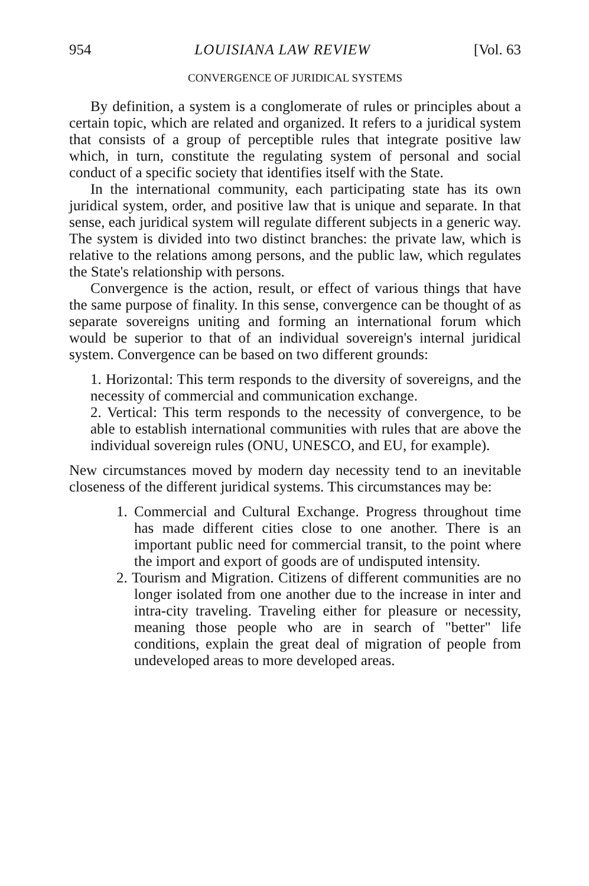954 LOUISIANA LAW REVIEW [Vol. 63
CONVERGENCE OF JURIDICAL SYSTEMS
By definition, a system is a conglomerate of rules or principles about a certain topic, which are related and organized. It refers to a juridical system that consists of a group of perceptible rules that integrate positive law which, in turn, constitute the regulating system of personal and social conduct of a specific society that identifies itself with the State.
In the international community, each participating state has its own juridical system, order, and positive law that is unique and separate. In that sense, each juridical system will regulate different subjects in a generic way. The system is divided into two distinct branches: the private law, which is relative to the relations among persons, and the public law, which regulates the State's relationship with persons.
Convergence is the action, result, or effect of various things that have the same purpose of finality. In this sense, convergence can be thought of as separate sovereigns uniting and forming an international forum which would be superior to that of an individual sovereign's internal juridical system. Convergence can be based on two different grounds:
1. Horizontal: This term responds to the diversity of sovereigns, and the necessity of commercial and communication exchange.
2. Vertical: This term responds to the necessity of convergence, to be able to establish international communities with rules that are above the individual sovereign rules (ONU, UNESCO, and EU, for example).
New circumstances moved by modern day necessity tend to an inevitable closeness of the different juridical systems. This circumstances may be:
1. Commercial and Cultural Exchange. Progress throughout time has made different cities close to one another. There is an important public need for commercial transit, to the point where the import and export of goods are of undisputed intensity.
2. Tourism and Migration. Citizens of different communities are no longer isolated from one another due to the increase in inter and intra-city traveling. Traveling either for pleasure or necessity, meaning those people who are in search of "better" life conditions, explain the great deal of migration of people from undeveloped areas to more developed areas.